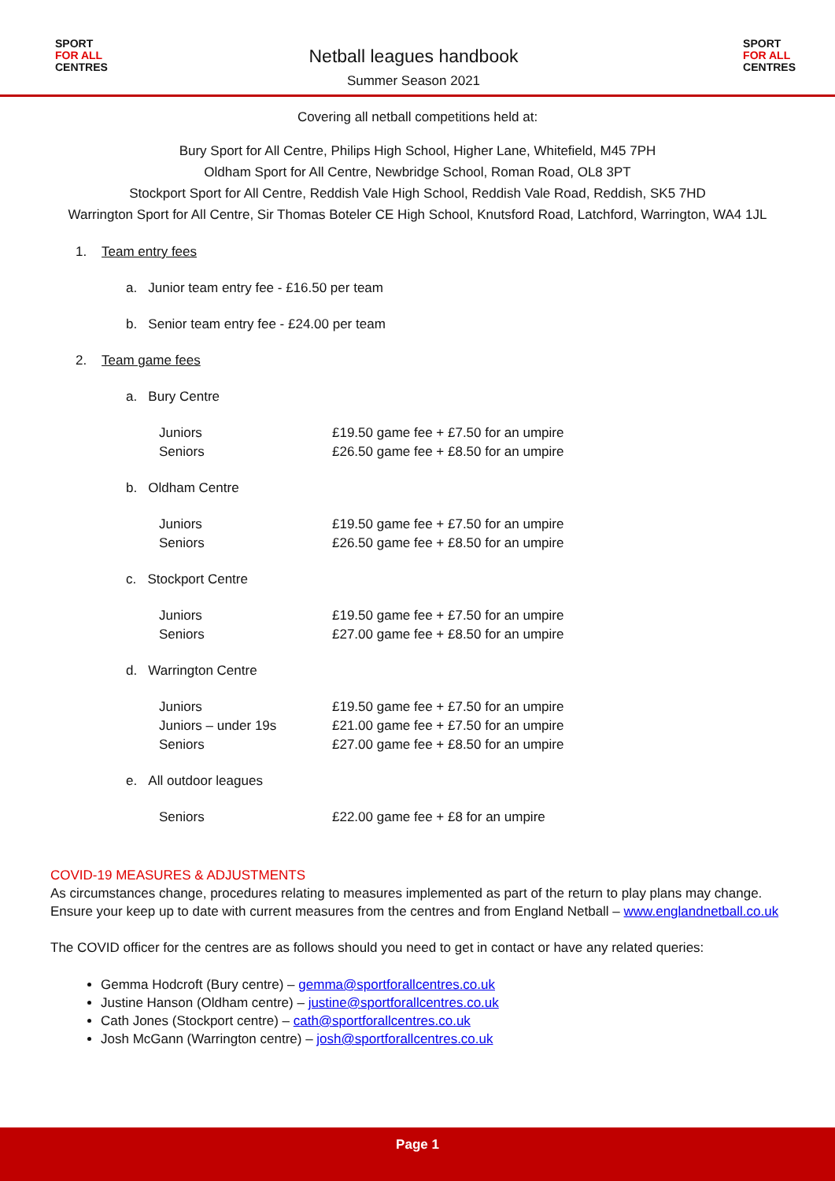SPORT
FOR ALL
CENTRES
Netball leagues handbook
Summer Season 2021
SPORT
FOR ALL
CENTRES
Covering all netball competitions held at:
Bury Sport for All Centre, Philips High School, Higher Lane, Whitefield, M45 7PH
Oldham Sport for All Centre, Newbridge School, Roman Road, OL8 3PT
Stockport Sport for All Centre, Reddish Vale High School, Reddish Vale Road, Reddish, SK5 7HD
Warrington Sport for All Centre, Sir Thomas Boteler CE High School, Knutsford Road, Latchford, Warrington, WA4 1JL
1. Team entry fees
a. Junior team entry fee - £16.50 per team
b. Senior team entry fee - £24.00 per team
2. Team game fees
a. Bury Centre
| Juniors | £19.50 game fee + £7.50 for an umpire |
| Seniors | £26.50 game fee + £8.50 for an umpire |
b. Oldham Centre
| Juniors | £19.50 game fee + £7.50 for an umpire |
| Seniors | £26.50 game fee + £8.50 for an umpire |
c. Stockport Centre
| Juniors | £19.50 game fee + £7.50 for an umpire |
| Seniors | £27.00 game fee + £8.50 for an umpire |
d. Warrington Centre
| Juniors | £19.50 game fee + £7.50 for an umpire |
| Juniors – under 19s | £21.00 game fee + £7.50 for an umpire |
| Seniors | £27.00 game fee + £8.50 for an umpire |
e. All outdoor leagues
| Seniors | £22.00 game fee + £8 for an umpire |
COVID-19 MEASURES & ADJUSTMENTS
As circumstances change, procedures relating to measures implemented as part of the return to play plans may change. Ensure your keep up to date with current measures from the centres and from England Netball – www.englandnetball.co.uk
The COVID officer for the centres are as follows should you need to get in contact or have any related queries:
Gemma Hodcroft (Bury centre) – gemma@sportforallcentres.co.uk
Justine Hanson (Oldham centre) – justine@sportforallcentres.co.uk
Cath Jones (Stockport centre) – cath@sportforallcentres.co.uk
Josh McGann (Warrington centre) – josh@sportforallcentres.co.uk
Page 1